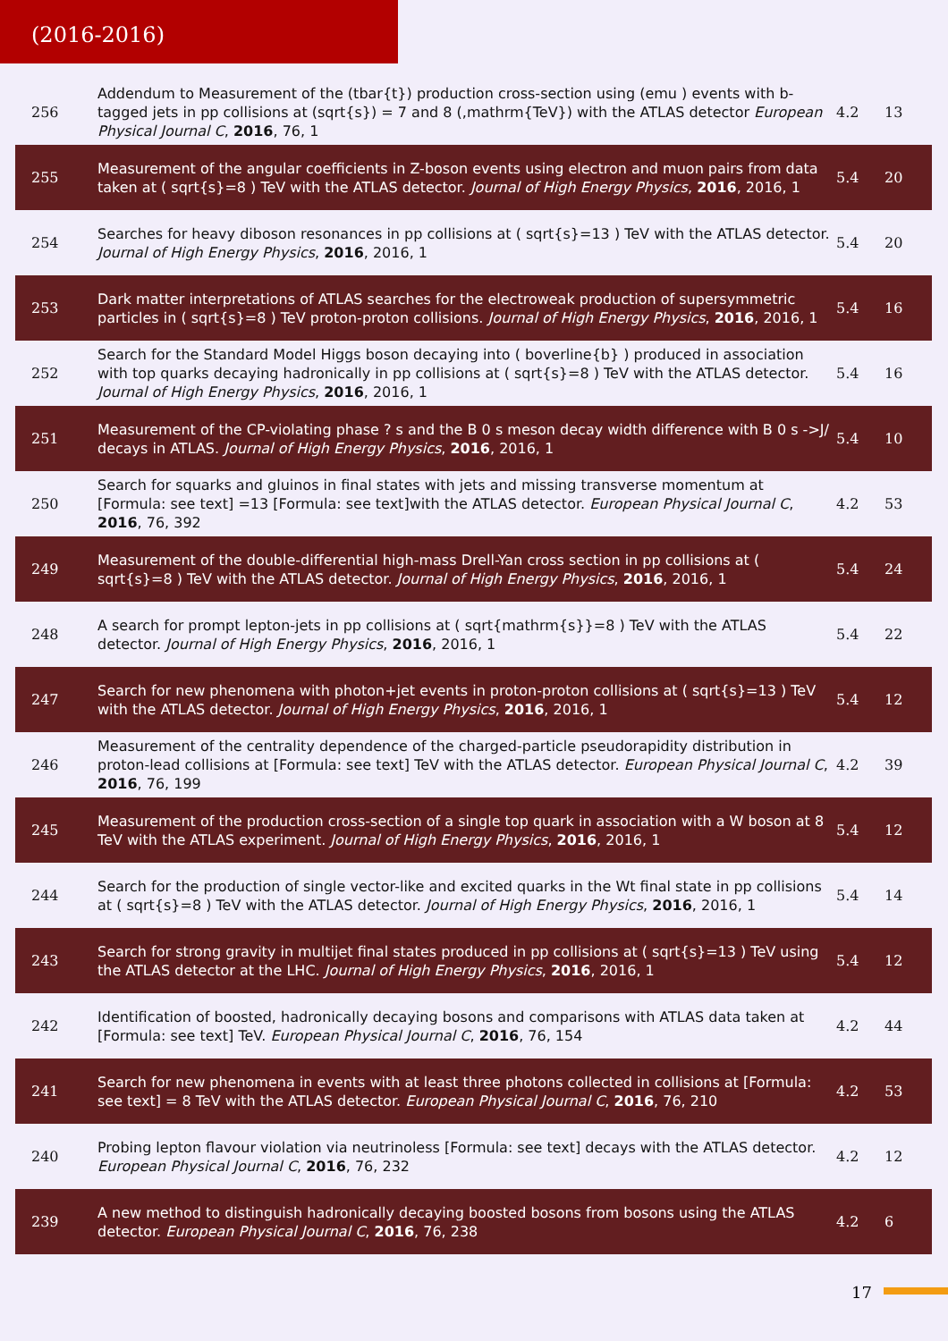(2016-2016)
| 256 | Addendum to Measurement of the (tbar{t}) production cross-section using (emu ) events with b-tagged jets in pp collisions at (sqrt{s}) = 7 and 8 (,mathrm{TeV}) with the ATLAS detector European Physical Journal C , 2016 , 76, 1 | 4.2 | 13 |
| 255 | Measurement of the angular coefficients in Z-boson events using electron and muon pairs from data taken at ( sqrt{s}=8 ) TeV with the ATLAS detector. Journal of High Energy Physics , 2016 , 2016, 1 | 5.4 | 20 |
| 254 | Searches for heavy diboson resonances in pp collisions at ( sqrt{s}=13 ) TeV with the ATLAS detector. Journal of High Energy Physics , 2016 , 2016, 1 | 5.4 | 20 |
| 253 | Dark matter interpretations of ATLAS searches for the electroweak production of supersymmetric particles in ( sqrt{s}=8 ) TeV proton-proton collisions. Journal of High Energy Physics , 2016 , 2016, 1 | 5.4 | 16 |
| 252 | Search for the Standard Model Higgs boson decaying into ( boverline{b} ) produced in association with top quarks decaying hadronically in pp collisions at ( sqrt{s}=8 ) TeV with the ATLAS detector. Journal of High Energy Physics , 2016 , 2016, 1 | 5.4 | 16 |
| 251 | Measurement of the CP-violating phase ? s and the B 0 s meson decay width difference with B 0 s ->J/ decays in ATLAS. Journal of High Energy Physics , 2016 , 2016, 1 | 5.4 | 10 |
| 250 | Search for squarks and gluinos in final states with jets and missing transverse momentum at [Formula: see text] =13 [Formula: see text]with the ATLAS detector. European Physical Journal C , 2016 , 76, 392 | 4.2 | 53 |
| 249 | Measurement of the double-differential high-mass Drell-Yan cross section in pp collisions at ( sqrt{s}=8 ) TeV with the ATLAS detector. Journal of High Energy Physics , 2016 , 2016, 1 | 5.4 | 24 |
| 248 | A search for prompt lepton-jets in pp collisions at ( sqrt{mathrm{s}}=8 ) TeV with the ATLAS detector. Journal of High Energy Physics , 2016 , 2016, 1 | 5.4 | 22 |
| 247 | Search for new phenomena with photon+jet events in proton-proton collisions at ( sqrt{s}=13 ) TeV with the ATLAS detector. Journal of High Energy Physics , 2016 , 2016, 1 | 5.4 | 12 |
| 246 | Measurement of the centrality dependence of the charged-particle pseudorapidity distribution in proton-lead collisions at [Formula: see text] TeV with the ATLAS detector. European Physical Journal C , 2016 , 76, 199 | 4.2 | 39 |
| 245 | Measurement of the production cross-section of a single top quark in association with a W boson at 8 TeV with the ATLAS experiment. Journal of High Energy Physics , 2016 , 2016, 1 | 5.4 | 12 |
| 244 | Search for the production of single vector-like and excited quarks in the Wt final state in pp collisions at ( sqrt{s}=8 ) TeV with the ATLAS detector. Journal of High Energy Physics , 2016 , 2016, 1 | 5.4 | 14 |
| 243 | Search for strong gravity in multijet final states produced in pp collisions at ( sqrt{s}=13 ) TeV using the ATLAS detector at the LHC. Journal of High Energy Physics , 2016 , 2016, 1 | 5.4 | 12 |
| 242 | Identification of boosted, hadronically decaying bosons and comparisons with ATLAS data taken at [Formula: see text] TeV. European Physical Journal C , 2016 , 76, 154 | 4.2 | 44 |
| 241 | Search for new phenomena in events with at least three photons collected in collisions at [Formula: see text] = 8 TeV with the ATLAS detector. European Physical Journal C , 2016 , 76, 210 | 4.2 | 53 |
| 240 | Probing lepton flavour violation via neutrinoless [Formula: see text] decays with the ATLAS detector. European Physical Journal C , 2016 , 76, 232 | 4.2 | 12 |
| 239 | A new method to distinguish hadronically decaying boosted bosons from bosons using the ATLAS detector. European Physical Journal C , 2016 , 76, 238 | 4.2 | 6 |
17